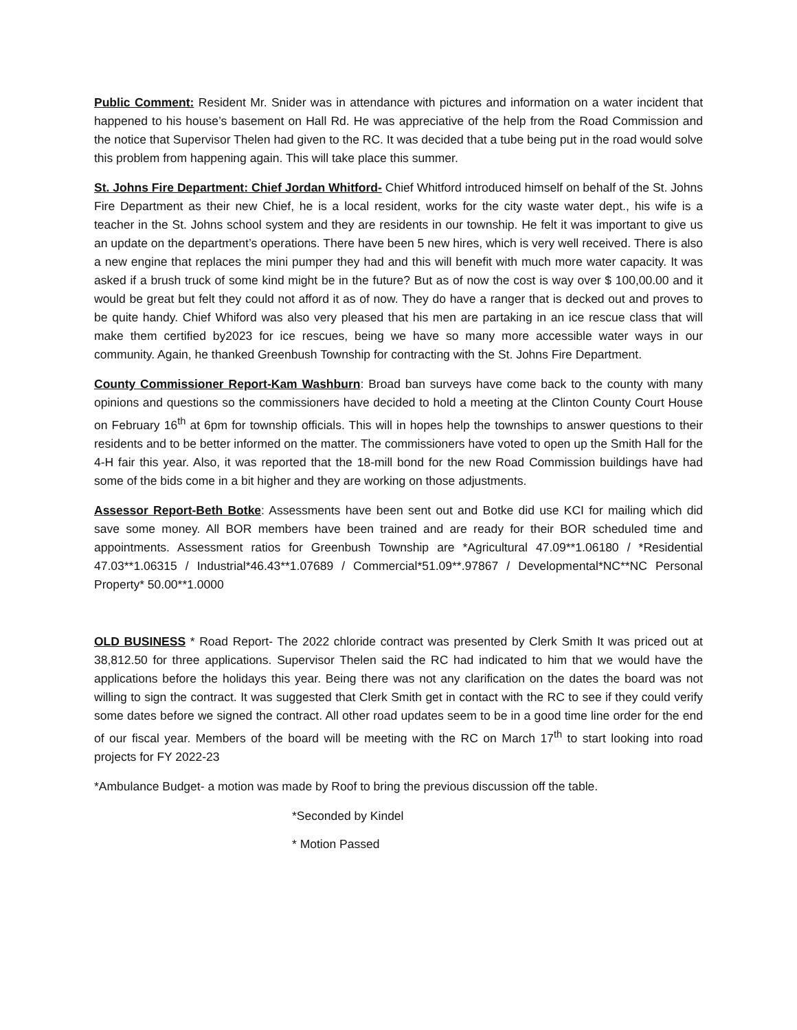Public Comment: Resident Mr. Snider was in attendance with pictures and information on a water incident that happened to his house’s basement on Hall Rd. He was appreciative of the help from the Road Commission and the notice that Supervisor Thelen had given to the RC. It was decided that a tube being put in the road would solve this problem from happening again. This will take place this summer.
St. Johns Fire Department: Chief Jordan Whitford- Chief Whitford introduced himself on behalf of the St. Johns Fire Department as their new Chief, he is a local resident, works for the city waste water dept., his wife is a teacher in the St. Johns school system and they are residents in our township. He felt it was important to give us an update on the department’s operations. There have been 5 new hires, which is very well received. There is also a new engine that replaces the mini pumper they had and this will benefit with much more water capacity. It was asked if a brush truck of some kind might be in the future? But as of now the cost is way over $ 100,00.00 and it would be great but felt they could not afford it as of now. They do have a ranger that is decked out and proves to be quite handy. Chief Whiford was also very pleased that his men are partaking in an ice rescue class that will make them certified by2023 for ice rescues, being we have so many more accessible water ways in our community. Again, he thanked Greenbush Township for contracting with the St. Johns Fire Department.
County Commissioner Report-Kam Washburn: Broad ban surveys have come back to the county with many opinions and questions so the commissioners have decided to hold a meeting at the Clinton County Court House on February 16<sup>th</sup> at 6pm for township officials. This will in hopes help the townships to answer questions to their residents and to be better informed on the matter. The commissioners have voted to open up the Smith Hall for the 4-H fair this year. Also, it was reported that the 18-mill bond for the new Road Commission buildings have had some of the bids come in a bit higher and they are working on those adjustments.
Assessor Report-Beth Botke: Assessments have been sent out and Botke did use KCI for mailing which did save some money. All BOR members have been trained and are ready for their BOR scheduled time and appointments. Assessment ratios for Greenbush Township are *Agricultural 47.09**1.06180 / *Residential 47.03**1.06315 / Industrial*46.43**1.07689 / Commercial*51.09**.97867 / Developmental*NC**NC Personal Property* 50.00**1.0000
OLD BUSINESS * Road Report- The 2022 chloride contract was presented by Clerk Smith It was priced out at 38,812.50 for three applications. Supervisor Thelen said the RC had indicated to him that we would have the applications before the holidays this year. Being there was not any clarification on the dates the board was not willing to sign the contract. It was suggested that Clerk Smith get in contact with the RC to see if they could verify some dates before we signed the contract. All other road updates seem to be in a good time line order for the end of our fiscal year. Members of the board will be meeting with the RC on March 17<sup>th</sup> to start looking into road projects for FY 2022-23
*Ambulance Budget- a motion was made by Roof to bring the previous discussion off the table.
*Seconded by Kindel
* Motion Passed